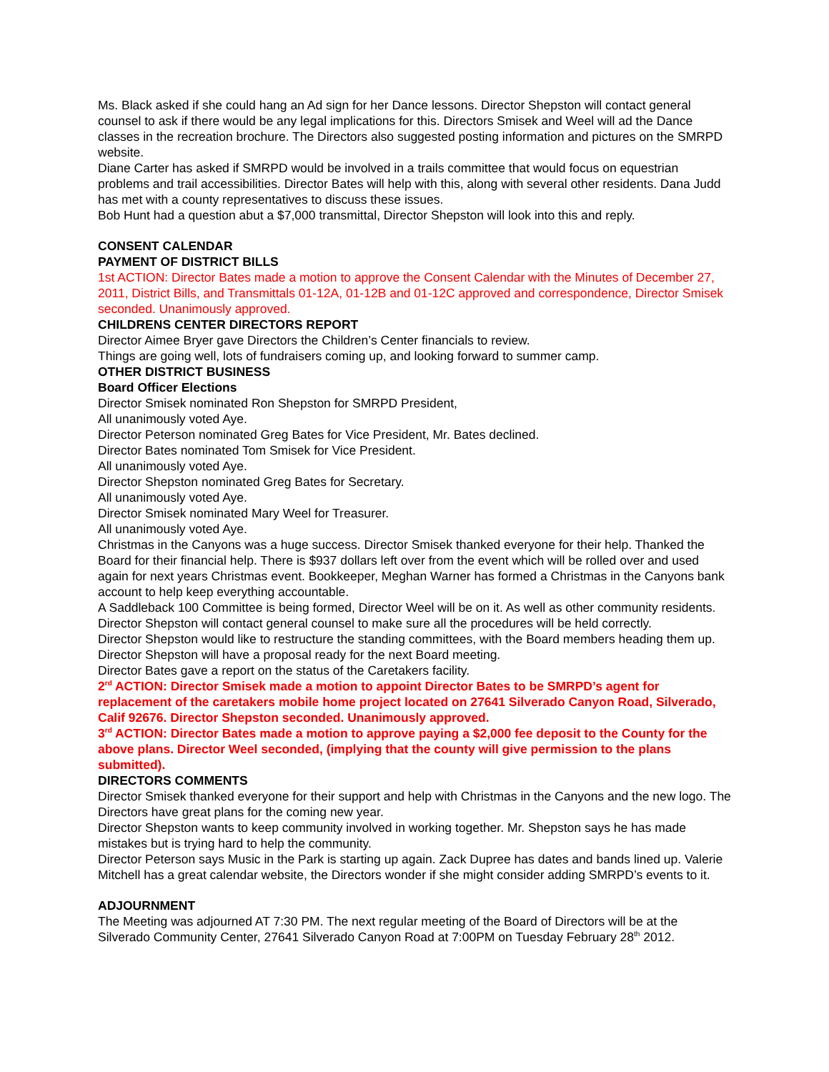Ms. Black asked if she could hang an Ad sign for her Dance lessons. Director Shepston will contact general counsel to ask if there would be any legal implications for this. Directors Smisek and Weel will ad the Dance classes in the recreation brochure. The Directors also suggested posting information and pictures on the SMRPD website.
Diane Carter has asked if SMRPD would be involved in a trails committee that would focus on equestrian problems and trail accessibilities. Director Bates will help with this, along with several other residents. Dana Judd has met with a county representatives to discuss these issues.
Bob Hunt had a question abut a $7,000 transmittal, Director Shepston will look into this and reply.
CONSENT CALENDAR
PAYMENT OF DISTRICT BILLS
1st ACTION: Director Bates made a motion to approve the Consent Calendar with the Minutes of December 27, 2011, District Bills, and Transmittals 01-12A, 01-12B and 01-12C approved and correspondence, Director Smisek seconded. Unanimously approved.
CHILDRENS CENTER DIRECTORS REPORT
Director Aimee Bryer gave Directors the Children’s Center financials to review.
Things are going well, lots of fundraisers coming up, and looking forward to summer camp.
OTHER DISTRICT BUSINESS
Board Officer Elections
Director Smisek nominated Ron Shepston for SMRPD President,
All unanimously voted Aye.
Director Peterson nominated Greg Bates for Vice President, Mr. Bates declined.
Director Bates nominated Tom Smisek for Vice President.
All unanimously voted Aye.
Director Shepston nominated Greg Bates for Secretary.
All unanimously voted Aye.
Director Smisek nominated Mary Weel for Treasurer.
All unanimously voted Aye.
Christmas in the Canyons was a huge success. Director Smisek thanked everyone for their help. Thanked the Board for their financial help. There is $937 dollars left over from the event which will be rolled over and used again for next years Christmas event. Bookkeeper, Meghan Warner has formed a Christmas in the Canyons bank account to help keep everything accountable.
A Saddleback 100 Committee is being formed, Director Weel will be on it. As well as other community residents. Director Shepston will contact general counsel to make sure all the procedures will be held correctly.
Director Shepston would like to restructure the standing committees, with the Board members heading them up. Director Shepston will have a proposal ready for the next Board meeting.
Director Bates gave a report on the status of the Caretakers facility.
2<sup>rd</sup> ACTION: Director Smisek made a motion to appoint Director Bates to be SMRPD’s agent for replacement of the caretakers mobile home project located on 27641 Silverado Canyon Road, Silverado, Calif 92676. Director Shepston seconded. Unanimously approved.
3<sup>rd</sup> ACTION: Director Bates made a motion to approve paying a $2,000 fee deposit to the County for the above plans. Director Weel seconded, (implying that the county will give permission to the plans submitted).
DIRECTORS COMMENTS
Director Smisek thanked everyone for their support and help with Christmas in the Canyons and the new logo. The Directors have great plans for the coming new year.
Director Shepston wants to keep community involved in working together. Mr. Shepston says he has made mistakes but is trying hard to help the community.
Director Peterson says Music in the Park is starting up again. Zack Dupree has dates and bands lined up. Valerie Mitchell has a great calendar website, the Directors wonder if she might consider adding SMRPD’s events to it.
ADJOURNMENT
The Meeting was adjourned AT 7:30 PM. The next regular meeting of the Board of Directors will be at the Silverado Community Center, 27641 Silverado Canyon Road at 7:00PM on Tuesday February 28<sup>th</sup> 2012.